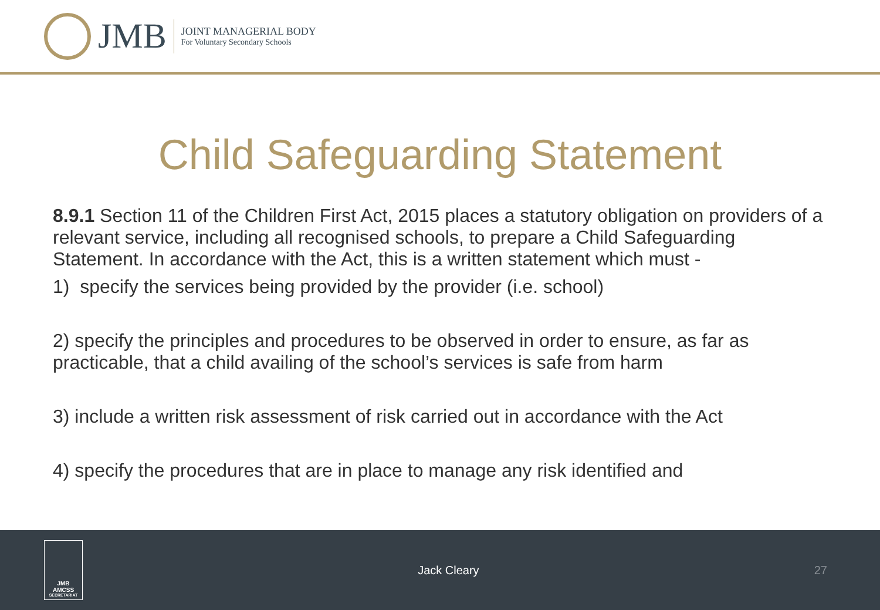JMB
JOINT MANAGERIAL BODY
For Voluntary Secondary Schools
Child Safeguarding Statement
8.9.1 Section 11 of the Children First Act, 2015 places a statutory obligation on providers of a relevant service, including all recognised schools, to prepare a Child Safeguarding Statement. In accordance with the Act, this is a written statement which must -
1) specify the services being provided by the provider (i.e. school)
2) specify the principles and procedures to be observed in order to ensure, as far as practicable, that a child availing of the school’s services is safe from harm
3) include a written risk assessment of risk carried out in accordance with the Act
4) specify the procedures that are in place to manage any risk identified and
JMB
AMCSS
SECRETARIAT
Jack Cleary 27